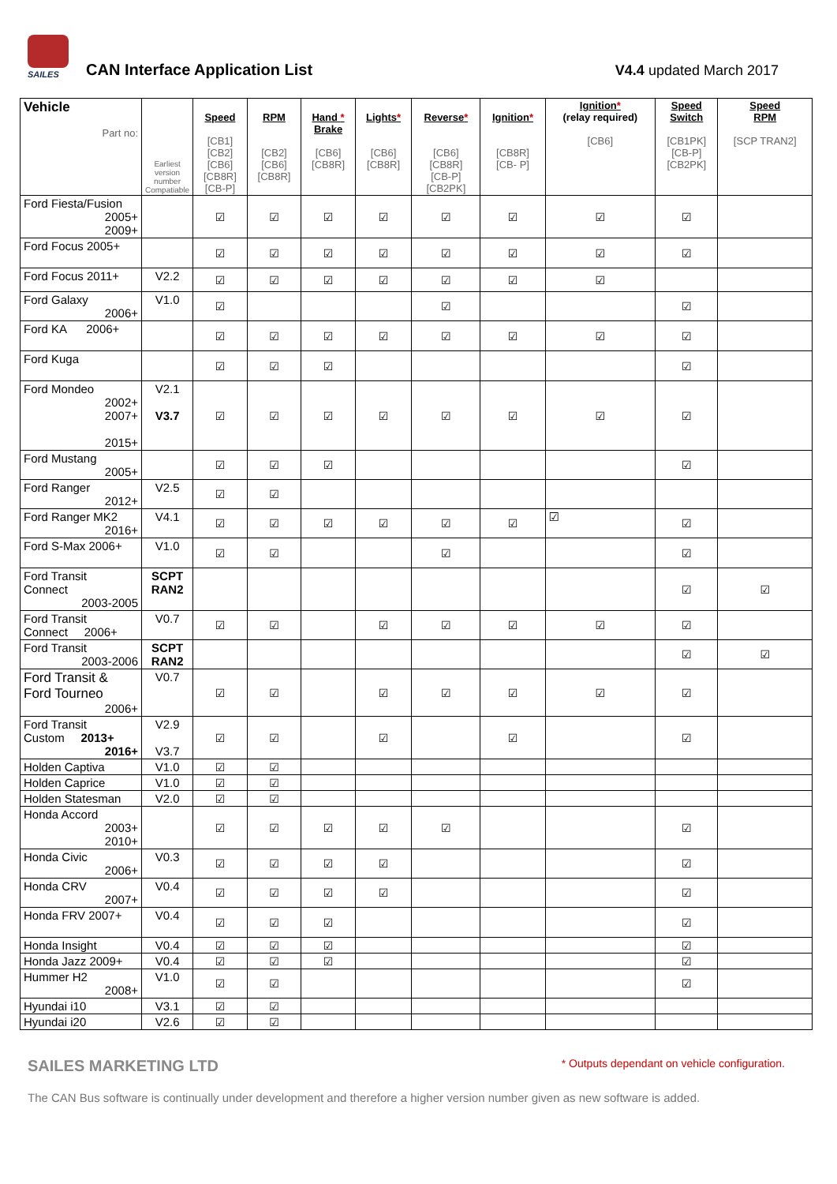SAILES
CAN Interface Application List
V4.4 updated March 2017
| Vehicle Part no: | Earliest version number Compatiable | Speed [CB1] [CB2] [CB6] [CB8R] [CB-P] | RPM [CB2] [CB6] [CB8R] | Hand * Brake [CB6] [CB8R] | Lights * [CB6] [CB8R] | Reverse * [CB6] [CB8R] [CB-P] [CB2PK] | Ignition * [CB8R] [CB- P] | Ignition * (relay required) [CB6] | Speed Switch [CB1PK] [CB-P] [CB2PK] | Speed RPM [SCP TRAN2] |
| --- | --- | --- | --- | --- | --- | --- | --- | --- | --- | --- |
| Ford Fiesta/Fusion 2005+ 2009+ | | ☑ | ☑ | ☑ | ☑ | ☑ | ☑ | ☑ | ☑ | |
| Ford Focus 2005+ | | ☑ | ☑ | ☑ | ☑ | ☑ | ☑ | ☑ | ☑ | |
| Ford Focus 2011+ | V2.2 | ☑ | ☑ | ☑ | ☑ | ☑ | ☑ | ☑ | | |
| Ford Galaxy 2006+ | V1.0 | ☑ | | | | ☑ | | | ☑ | |
| Ford KA 2006+ | | ☑ | ☑ | ☑ | ☑ | ☑ | ☑ | ☑ | ☑ | |
| Ford Kuga | | ☑ | ☑ | ☑ | | | | | ☑ | |
| Ford Mondeo 2002+ 2007+ 2015+ | V2.1 V3.7 | ☑ | ☑ | ☑ | ☑ | ☑ | ☑ | ☑ | ☑ | |
| Ford Mustang 2005+ | | ☑ | ☑ | ☑ | | | | | ☑ | |
| Ford Ranger 2012+ | V2.5 | ☑ | ☑ | | | | | | | |
| Ford Ranger MK2 2016+ | V4.1 | ☑ | ☑ | ☑ | ☑ | ☑ | ☑ | ☑ | ☑ | |
| Ford S-Max 2006+ | V1.0 | ☑ | ☑ | | | ☑ | | | ☑ | |
| Ford Transit Connect 2003-2005 | SCPT RAN2 | | | | | | | | ☑ | ☑ |
| Ford Transit Connect 2006+ | V0.7 | ☑ | ☑ | | ☑ | ☑ | ☑ | ☑ | ☑ | |
| Ford Transit 2003-2006 | SCPT RAN2 | | | | | | | | ☑ | ☑ |
| Ford Transit & Ford Tourneo 2006+ | V0.7 | ☑ | ☑ | | ☑ | ☑ | ☑ | ☑ | ☑ | |
| Ford Transit Custom 2013+ 2016+ | V2.9 V3.7 | ☑ | ☑ | | ☑ | | ☑ | | ☑ | |
| Holden Captiva | V1.0 | ☑ | ☑ | | | | | | | |
| Holden Caprice | V1.0 | ☑ | ☑ | | | | | | | |
| Holden Statesman | V2.0 | ☑ | ☑ | | | | | | | |
| Honda Accord 2003+ 2010+ | | ☑ | ☑ | ☑ | ☑ | ☑ | | | ☑ | |
| Honda Civic 2006+ | V0.3 | ☑ | ☑ | ☑ | ☑ | | | | ☑ | |
| Honda CRV 2007+ | V0.4 | ☑ | ☑ | ☑ | ☑ | | | | ☑ | |
| Honda FRV 2007+ | V0.4 | ☑ | ☑ | ☑ | | | | | ☑ | |
| Honda Insight | V0.4 | ☑ | ☑ | ☑ | | | | | ☑ | |
| Honda Jazz 2009+ | V0.4 | ☑ | ☑ | ☑ | | | | | ☑ | |
| Hummer H2 2008+ | V1.0 | ☑ | ☑ | | | | | | ☑ | |
| Hyundai i10 | V3.1 | ☑ | ☑ | | | | | | | |
| Hyundai i20 | V2.6 | ☑ | ☑ | | | | | | | |
SAILES MARKETING LTD * Outputs dependant on vehicle configuration.
The CAN Bus software is continually under development and therefore a higher version number given as new software is added.